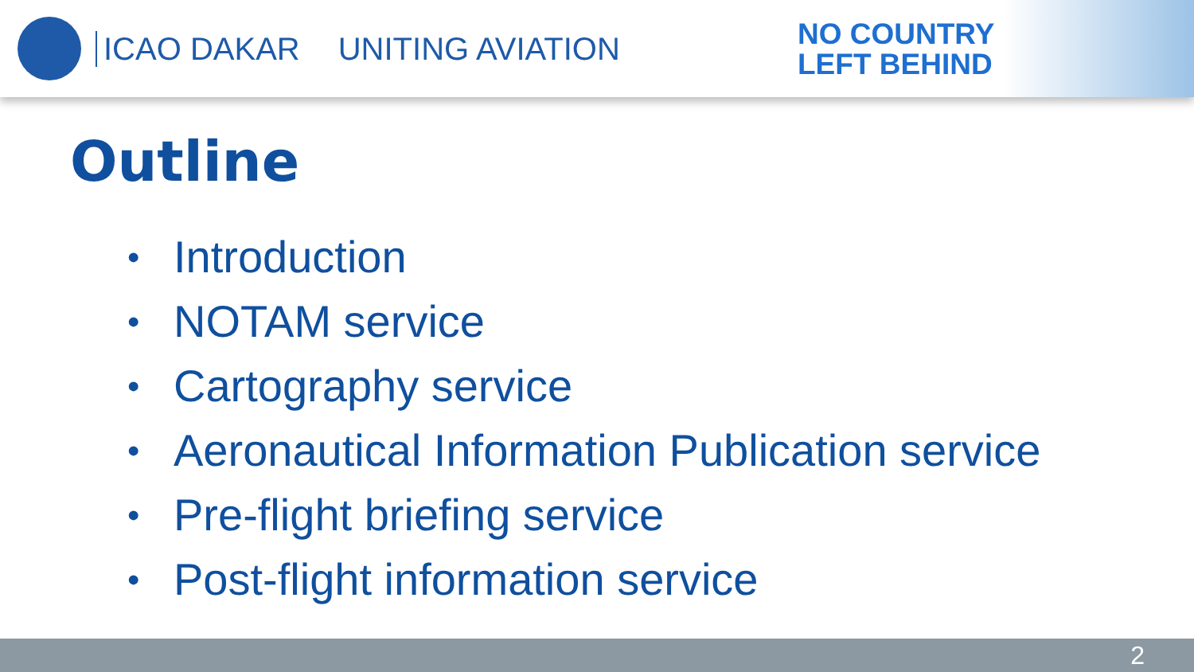ICAO DAKAR UNITING AVIATION
NO COUNTRY
LEFT BEHIND
Outline
• Introduction
• NOTAM service
• Cartography service
• Aeronautical Information Publication service
• Pre-flight briefing service
• Post-flight information service
2